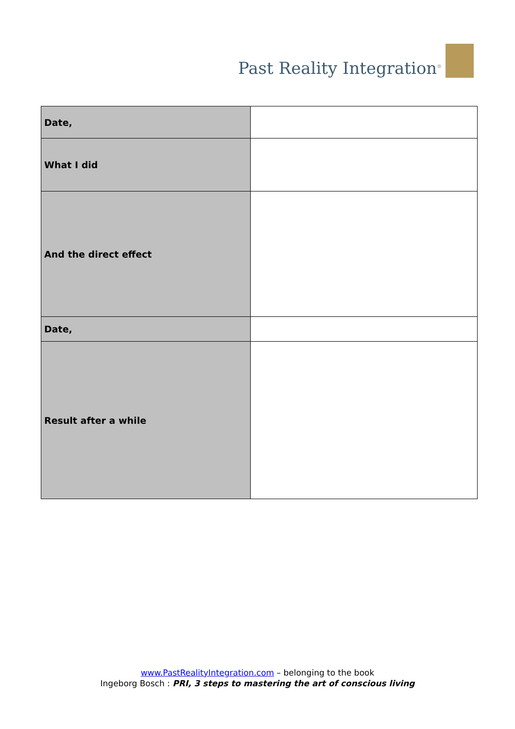Past Reality Integration<sup>®</sup>
| Date, | |
| What I did | |
| And the direct effect | |
| Date, | |
| Result after a while | |
www.PastRealityIntegration.com – belonging to the book
Ingeborg Bosch : PRI, 3 steps to mastering the art of conscious living